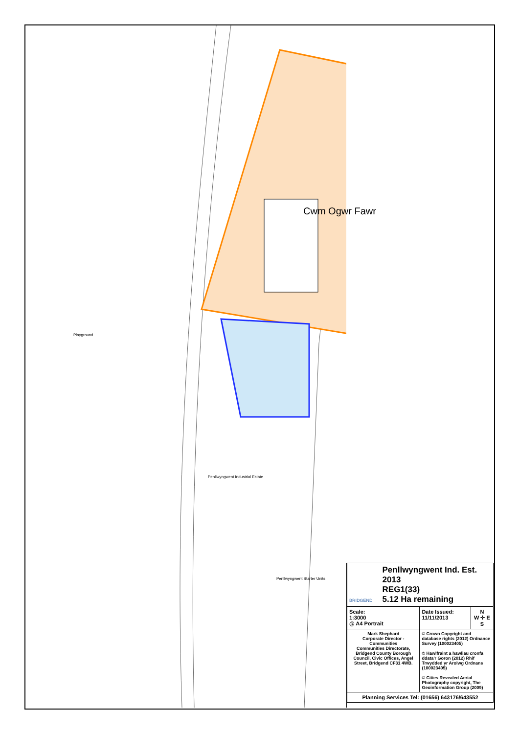Playground
Cwm Ogwr Fawr
Penllwyngwent Industrial Estate
Penllwyngwent Starter Units
| BRIDGEND Penllwyngwent Ind. Est. 2013 REG1(33) 5.12 Ha remaining | | |
| Scale: 1:3000 @ A4 Portrait | Date Issued: 11/11/2013 | N W ✛ E S |
| Mark Shephard Corporate Director - Communities Communities Directorate, Bridgend County Borough Council, Civic Offices, Angel Street, Bridgend CF31 4WB. | © Crown Copyright and database rights (2012) Ordnance Survey (100023405) © Hawlfraint a hawliau cronfa ddata'r Goron (2012) Rhif Trwydded yr Arolwg Ordnans (100023405) © Cities Revealed Aerial Photography copyright, The Geoinformation Group (2009) | |
| Planning Services Tel: (01656) 643176/643552 | | |